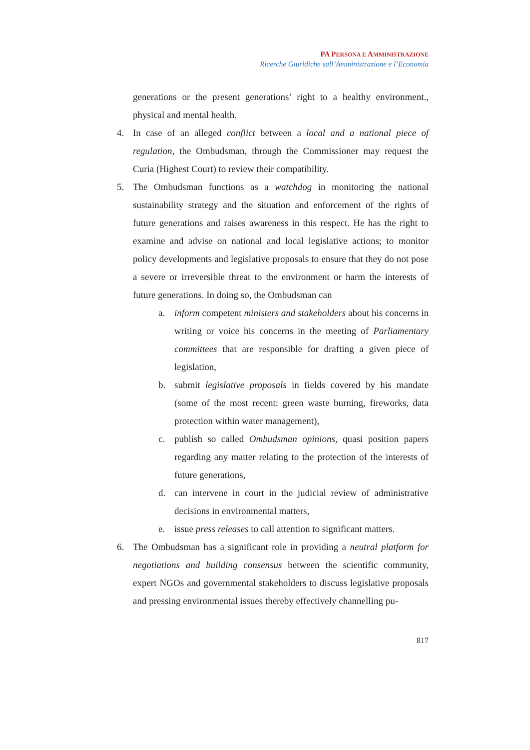PA PERSONA E AMMINISTRAZIONE
Ricerche Giuridiche sull’Amministrazione e l’Economia
generations or the present generations’ right to a healthy environment., physical and mental health.
4. In case of an alleged conflict between a local and a national piece of regulation, the Ombudsman, through the Commissioner may request the Curia (Highest Court) to review their compatibility.
5. The Ombudsman functions as a watchdog in monitoring the national sustainability strategy and the situation and enforcement of the rights of future generations and raises awareness in this respect. He has the right to examine and advise on national and local legislative actions; to monitor policy developments and legislative proposals to ensure that they do not pose a severe or irreversible threat to the environment or harm the interests of future generations. In doing so, the Ombudsman can
a. inform competent ministers and stakeholders about his concerns in writing or voice his concerns in the meeting of Parliamentary committees that are responsible for drafting a given piece of legislation,
b. submit legislative proposals in fields covered by his mandate (some of the most recent: green waste burning, fireworks, data protection within water management),
c. publish so called Ombudsman opinions, quasi position papers regarding any matter relating to the protection of the interests of future generations,
d. can intervene in court in the judicial review of administrative decisions in environmental matters,
e. issue press releases to call attention to significant matters.
6. The Ombudsman has a significant role in providing a neutral platform for negotiations and building consensus between the scientific community, expert NGOs and governmental stakeholders to discuss legislative proposals and pressing environmental issues thereby effectively channelling pu-
817